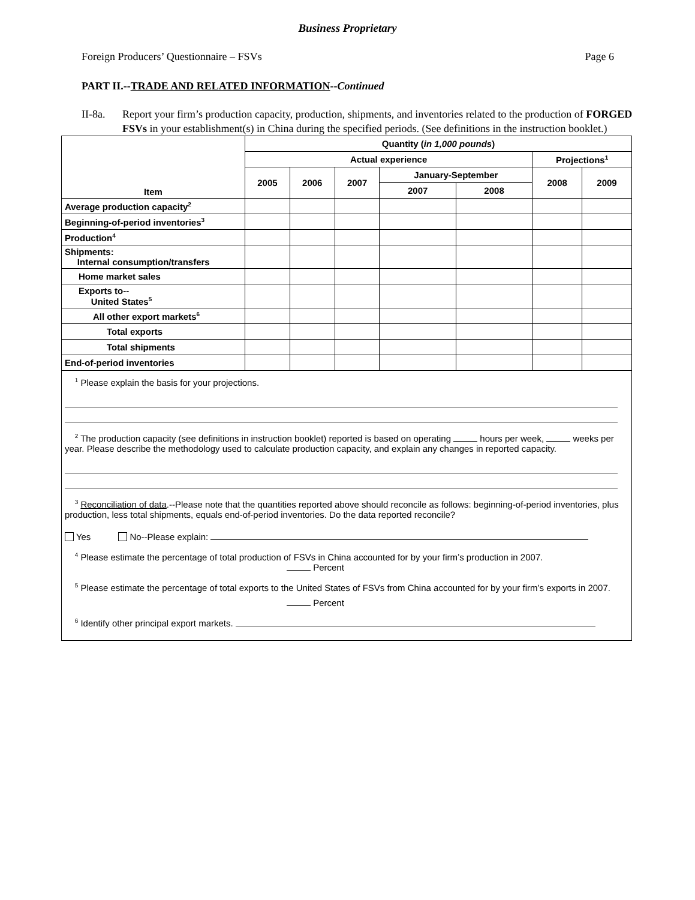Business Proprietary
Foreign Producers’ Questionnaire – FSVs Page 6
PART II.--TRADE AND RELATED INFORMATION--Continued
II-8a. Report your firm’s production capacity, production, shipments, and inventories related to the production of FORGED FSVs in your establishment(s) in China during the specified periods. (See definitions in the instruction booklet.)
| Item | Quantity ( in 1,000 pounds ) | | | | | | |
| --- | --- | --- | --- | --- | --- | --- | --- |
| | Actual experience | | | | | Projections<sup>1</sup> | |
| | 2005 | 2006 | 2007 | January-September | | 2008 | 2009 |
| | | | | 2007 | 2008 | | |
| Average production capacity<sup>2</sup> | | | | | | | |
| Beginning-of-period inventories<sup>3</sup> | | | | | | | |
| Production<sup>4</sup> | | | | | | | |
| Shipments: Internal consumption/transfers | | | | | | | |
| Home market sales | | | | | | | |
| Exports to-- United States<sup>5</sup> | | | | | | | |
| All other export markets<sup>6</sup> | | | | | | | |
| Total exports | | | | | | | |
| Total shipments | | | | | | | |
| End-of-period inventories | | | | | | | |
<sup>1</sup> Please explain the basis for your projections.
<sup>2</sup> The production capacity (see definitions in instruction booklet) reported is based on operating hours per week, weeks per year. Please describe the methodology used to calculate production capacity, and explain any changes in reported capacity.
<sup>3</sup> Reconciliation of data.--Please note that the quantities reported above should reconcile as follows: beginning-of-period inventories, plus production, less total shipments, equals end-of-period inventories. Do the data reported reconcile?
Yes No--Please explain:
<sup>4</sup> Please estimate the percentage of total production of FSVs in China accounted for by your firm’s production in 2007.
Percent
<sup>5</sup> Please estimate the percentage of total exports to the United States of FSVs from China accounted for by your firm’s exports in 2007.
Percent
<sup>6</sup> Identify other principal export markets.